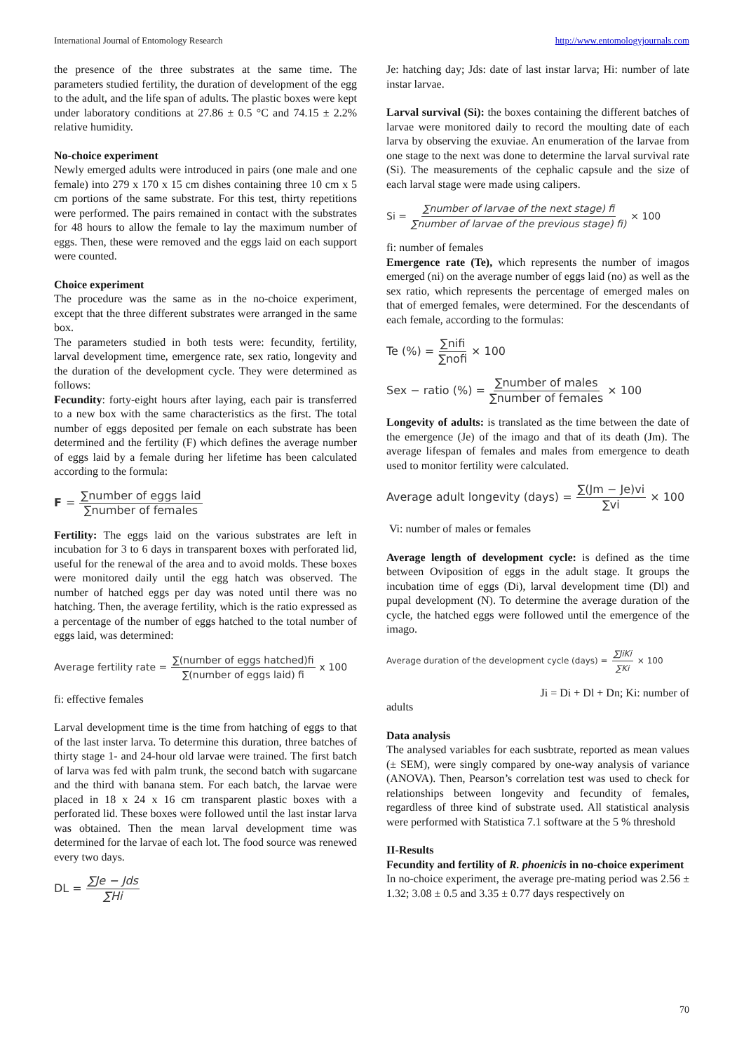International Journal of Entomology Research http://www.entomologyjournals.com
the presence of the three substrates at the same time. The parameters studied fertility, the duration of development of the egg to the adult, and the life span of adults. The plastic boxes were kept under laboratory conditions at 27.86 ± 0.5 °C and 74.15 ± 2.2% relative humidity.
No-choice experiment
Newly emerged adults were introduced in pairs (one male and one female) into 279 x 170 x 15 cm dishes containing three 10 cm x 5 cm portions of the same substrate. For this test, thirty repetitions were performed. The pairs remained in contact with the substrates for 48 hours to allow the female to lay the maximum number of eggs. Then, these were removed and the eggs laid on each support were counted.
Choice experiment
The procedure was the same as in the no-choice experiment, except that the three different substrates were arranged in the same box.
The parameters studied in both tests were: fecundity, fertility, larval development time, emergence rate, sex ratio, longevity and the duration of the development cycle. They were determined as follows:
Fecundity: forty-eight hours after laying, each pair is transferred to a new box with the same characteristics as the first. The total number of eggs deposited per female on each substrate has been determined and the fertility (F) which defines the average number of eggs laid by a female during her lifetime has been calculated according to the formula:
F = ∑number of eggs laid ∑number of females
Fertility: The eggs laid on the various substrates are left in incubation for 3 to 6 days in transparent boxes with perforated lid, useful for the renewal of the area and to avoid molds. These boxes were monitored daily until the egg hatch was observed. The number of hatched eggs per day was noted until there was no hatching. Then, the average fertility, which is the ratio expressed as a percentage of the number of eggs hatched to the total number of eggs laid, was determined:
Average fertility rate = ∑(number of eggs hatched)fi ∑(number of eggs laid) fi x 100
fi: effective females
Larval development time is the time from hatching of eggs to that of the last inster larva. To determine this duration, three batches of thirty stage 1- and 24-hour old larvae were trained. The first batch of larva was fed with palm trunk, the second batch with sugarcane and the third with banana stem. For each batch, the larvae were placed in 18 x 24 x 16 cm transparent plastic boxes with a perforated lid. These boxes were followed until the last instar larva was obtained. Then the mean larval development time was determined for the larvae of each lot. The food source was renewed every two days.
DL = ∑Je − Jds ∑Hi
Je: hatching day; Jds: date of last instar larva; Hi: number of late instar larvae.
Larval survival (Si): the boxes containing the different batches of larvae were monitored daily to record the moulting date of each larva by observing the exuviae. An enumeration of the larvae from one stage to the next was done to determine the larval survival rate (Si). The measurements of the cephalic capsule and the size of each larval stage were made using calipers.
Si = ∑number of larvae of the next stage) fi ∑number of larvae of the previous stage) fi) × 100
fi: number of females
Emergence rate (Te), which represents the number of imagos emerged (ni) on the average number of eggs laid (no) as well as the sex ratio, which represents the percentage of emerged males on that of emerged females, were determined. For the descendants of each female, according to the formulas:
Te (%) = ∑nifi ∑nofi × 100
Sex − ratio (%) = ∑number of males ∑number of females × 100
Longevity of adults: is translated as the time between the date of the emergence (Je) of the imago and that of its death (Jm). The average lifespan of females and males from emergence to death used to monitor fertility were calculated.
Average adult longevity (days) = ∑(Jm − Je)vi ∑vi × 100
Vi: number of males or females
Average length of development cycle: is defined as the time between Oviposition of eggs in the adult stage. It groups the incubation time of eggs (Di), larval development time (Dl) and pupal development (N). To determine the average duration of the cycle, the hatched eggs were followed until the emergence of the imago.
Average duration of the development cycle (days) = ∑JiKi ∑Ki × 100
Ji = Di + Dl + Dn; Ki: number of
adults
Data analysis
The analysed variables for each susbtrate, reported as mean values (± SEM), were singly compared by one-way analysis of variance (ANOVA). Then, Pearson’s correlation test was used to check for relationships between longevity and fecundity of females, regardless of three kind of substrate used. All statistical analysis were performed with Statistica 7.1 software at the 5 % threshold
II-Results
Fecundity and fertility of R. phoenicis in no-choice experiment
In no-choice experiment, the average pre-mating period was 2.56 ± 1.32; 3.08 ± 0.5 and 3.35 ± 0.77 days respectively on
70